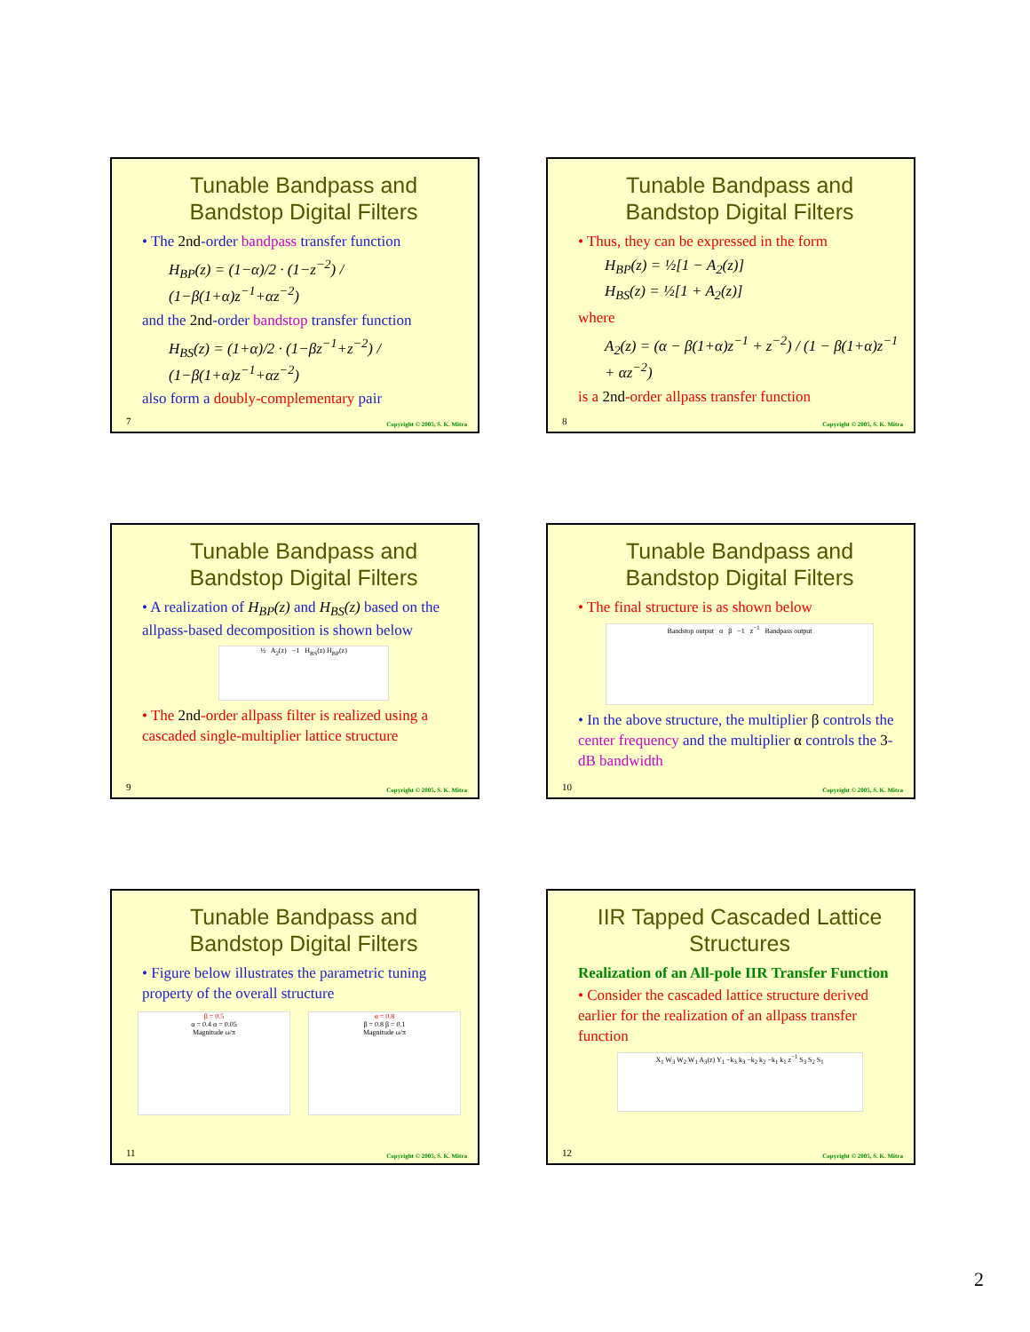Tunable Bandpass and
Bandstop Digital Filters
• The 2nd-order bandpass transfer function
H<sub>BP</sub>(z) = (1−α)/2 · (1−z<sup>−2</sup>) / (1−β(1+α)z<sup>−1</sup>+αz<sup>−2</sup>)
and the 2nd-order bandstop transfer function
H<sub>BS</sub>(z) = (1+α)/2 · (1−βz<sup>−1</sup>+z<sup>−2</sup>) / (1−β(1+α)z<sup>−1</sup>+αz<sup>−2</sup>)
also form a doubly-complementary pair
7 Copyright © 2005, S. K. Mitra
Tunable Bandpass and
Bandstop Digital Filters
• Thus, they can be expressed in the form
H<sub>BP</sub>(z) = ½[1 − A<sub>2</sub>(z)]
H<sub>BS</sub>(z) = ½[1 + A<sub>2</sub>(z)]
where
A<sub>2</sub>(z) = (α − β(1+α)z<sup>−1</sup> + z<sup>−2</sup>) / (1 − β(1+α)z<sup>−1</sup> + αz<sup>−2</sup>)
is a 2nd-order allpass transfer function
8 Copyright © 2005, S. K. Mitra
Tunable Bandpass and
Bandstop Digital Filters
• A realization of H<sub>BP</sub>(z) and H<sub>BS</sub>(z) based on the allpass-based decomposition is shown below
½ A<sub>2</sub>(z) −1 H<sub>BS</sub>(z) H<sub>BP</sub>(z)
• The 2nd-order allpass filter is realized using a cascaded single-multiplier lattice structure
9 Copyright © 2005, S. K. Mitra
Tunable Bandpass and
Bandstop Digital Filters
• The final structure is as shown below
Bandstop output α β −1 z<sup>−1</sup> Bandpass output
• In the above structure, the multiplier β controls the center frequency and the multiplier α controls the 3-dB bandwidth
10 Copyright © 2005, S. K. Mitra
Tunable Bandpass and
Bandstop Digital Filters
• Figure below illustrates the parametric tuning property of the overall structure
β = 0.5
α = 0.4 α = 0.05
Magnitude ω/π
α = 0.8
β = 0.8 β = 0.1
Magnitude ω/π
11 Copyright © 2005, S. K. Mitra
IIR Tapped Cascaded Lattice
Structures
Realization of an All-pole IIR Transfer Function
• Consider the cascaded lattice structure derived earlier for the realization of an allpass transfer function
X<sub>1</sub> W<sub>3</sub> W<sub>2</sub> W<sub>1</sub> A<sub>3</sub>(z) Y<sub>1</sub> −k<sub>3</sub> k<sub>3</sub> −k<sub>2</sub> k<sub>2</sub> −k<sub>1</sub> k<sub>1</sub> z<sup>−1</sup> S<sub>3</sub> S<sub>2</sub> S<sub>1</sub>
12 Copyright © 2005, S. K. Mitra
2